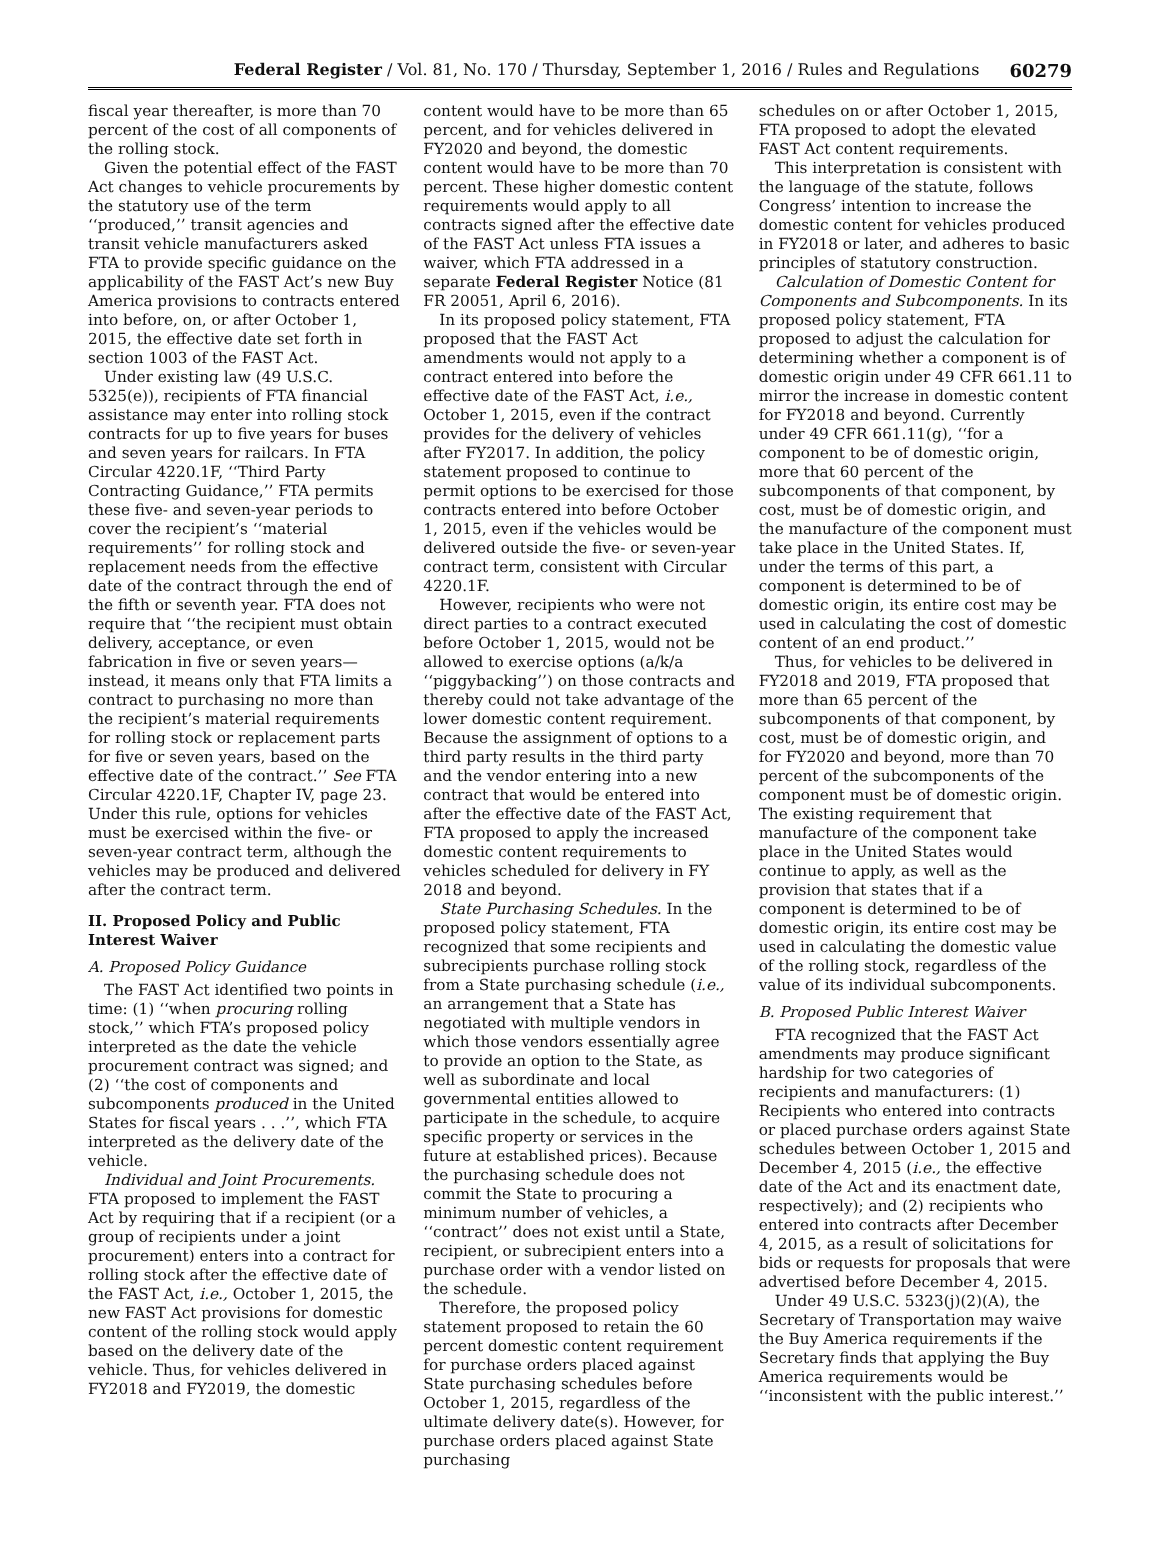Federal Register / Vol. 81, No. 170 / Thursday, September 1, 2016 / Rules and Regulations 60279
fiscal year thereafter, is more than 70 percent of the cost of all components of the rolling stock.
Given the potential effect of the FAST Act changes to vehicle procurements by the statutory use of the term ‘‘produced,’’ transit agencies and transit vehicle manufacturers asked FTA to provide specific guidance on the applicability of the FAST Act’s new Buy America provisions to contracts entered into before, on, or after October 1, 2015, the effective date set forth in section 1003 of the FAST Act.
Under existing law (49 U.S.C. 5325(e)), recipients of FTA financial assistance may enter into rolling stock contracts for up to five years for buses and seven years for railcars. In FTA Circular 4220.1F, ‘‘Third Party Contracting Guidance,’’ FTA permits these five- and seven-year periods to cover the recipient’s ‘‘material requirements’’ for rolling stock and replacement needs from the effective date of the contract through the end of the fifth or seventh year. FTA does not require that ‘‘the recipient must obtain delivery, acceptance, or even fabrication in five or seven years—instead, it means only that FTA limits a contract to purchasing no more than the recipient’s material requirements for rolling stock or replacement parts for five or seven years, based on the effective date of the contract.’’ See FTA Circular 4220.1F, Chapter IV, page 23. Under this rule, options for vehicles must be exercised within the five- or seven-year contract term, although the vehicles may be produced and delivered after the contract term.
II. Proposed Policy and Public Interest Waiver
A. Proposed Policy Guidance
The FAST Act identified two points in time: (1) ‘‘when procuring rolling stock,’’ which FTA’s proposed policy interpreted as the date the vehicle procurement contract was signed; and (2) ‘‘the cost of components and subcomponents produced in the United States for fiscal years . . .’’, which FTA interpreted as the delivery date of the vehicle.
Individual and Joint Procurements. FTA proposed to implement the FAST Act by requiring that if a recipient (or a group of recipients under a joint procurement) enters into a contract for rolling stock after the effective date of the FAST Act, i.e., October 1, 2015, the new FAST Act provisions for domestic content of the rolling stock would apply based on the delivery date of the vehicle. Thus, for vehicles delivered in FY2018 and FY2019, the domestic
content would have to be more than 65 percent, and for vehicles delivered in FY2020 and beyond, the domestic content would have to be more than 70 percent. These higher domestic content requirements would apply to all contracts signed after the effective date of the FAST Act unless FTA issues a waiver, which FTA addressed in a separate Federal Register Notice (81 FR 20051, April 6, 2016).
In its proposed policy statement, FTA proposed that the FAST Act amendments would not apply to a contract entered into before the effective date of the FAST Act, i.e., October 1, 2015, even if the contract provides for the delivery of vehicles after FY2017. In addition, the policy statement proposed to continue to permit options to be exercised for those contracts entered into before October 1, 2015, even if the vehicles would be delivered outside the five- or seven-year contract term, consistent with Circular 4220.1F.
However, recipients who were not direct parties to a contract executed before October 1, 2015, would not be allowed to exercise options (a/k/a ‘‘piggybacking’’) on those contracts and thereby could not take advantage of the lower domestic content requirement. Because the assignment of options to a third party results in the third party and the vendor entering into a new contract that would be entered into after the effective date of the FAST Act, FTA proposed to apply the increased domestic content requirements to vehicles scheduled for delivery in FY 2018 and beyond.
State Purchasing Schedules. In the proposed policy statement, FTA recognized that some recipients and subrecipients purchase rolling stock from a State purchasing schedule (i.e., an arrangement that a State has negotiated with multiple vendors in which those vendors essentially agree to provide an option to the State, as well as subordinate and local governmental entities allowed to participate in the schedule, to acquire specific property or services in the future at established prices). Because the purchasing schedule does not commit the State to procuring a minimum number of vehicles, a ‘‘contract’’ does not exist until a State, recipient, or subrecipient enters into a purchase order with a vendor listed on the schedule.
Therefore, the proposed policy statement proposed to retain the 60 percent domestic content requirement for purchase orders placed against State purchasing schedules before October 1, 2015, regardless of the ultimate delivery date(s). However, for purchase orders placed against State purchasing
schedules on or after October 1, 2015, FTA proposed to adopt the elevated FAST Act content requirements.
This interpretation is consistent with the language of the statute, follows Congress’ intention to increase the domestic content for vehicles produced in FY2018 or later, and adheres to basic principles of statutory construction.
Calculation of Domestic Content for Components and Subcomponents. In its proposed policy statement, FTA proposed to adjust the calculation for determining whether a component is of domestic origin under 49 CFR 661.11 to mirror the increase in domestic content for FY2018 and beyond. Currently under 49 CFR 661.11(g), ‘‘for a component to be of domestic origin, more that 60 percent of the subcomponents of that component, by cost, must be of domestic origin, and the manufacture of the component must take place in the United States. If, under the terms of this part, a component is determined to be of domestic origin, its entire cost may be used in calculating the cost of domestic content of an end product.’’
Thus, for vehicles to be delivered in FY2018 and 2019, FTA proposed that more than 65 percent of the subcomponents of that component, by cost, must be of domestic origin, and for FY2020 and beyond, more than 70 percent of the subcomponents of the component must be of domestic origin. The existing requirement that manufacture of the component take place in the United States would continue to apply, as well as the provision that states that if a component is determined to be of domestic origin, its entire cost may be used in calculating the domestic value of the rolling stock, regardless of the value of its individual subcomponents.
B. Proposed Public Interest Waiver
FTA recognized that the FAST Act amendments may produce significant hardship for two categories of recipients and manufacturers: (1) Recipients who entered into contracts or placed purchase orders against State schedules between October 1, 2015 and December 4, 2015 (i.e., the effective date of the Act and its enactment date, respectively); and (2) recipients who entered into contracts after December 4, 2015, as a result of solicitations for bids or requests for proposals that were advertised before December 4, 2015.
Under 49 U.S.C. 5323(j)(2)(A), the Secretary of Transportation may waive the Buy America requirements if the Secretary finds that applying the Buy America requirements would be ‘‘inconsistent with the public interest.’’